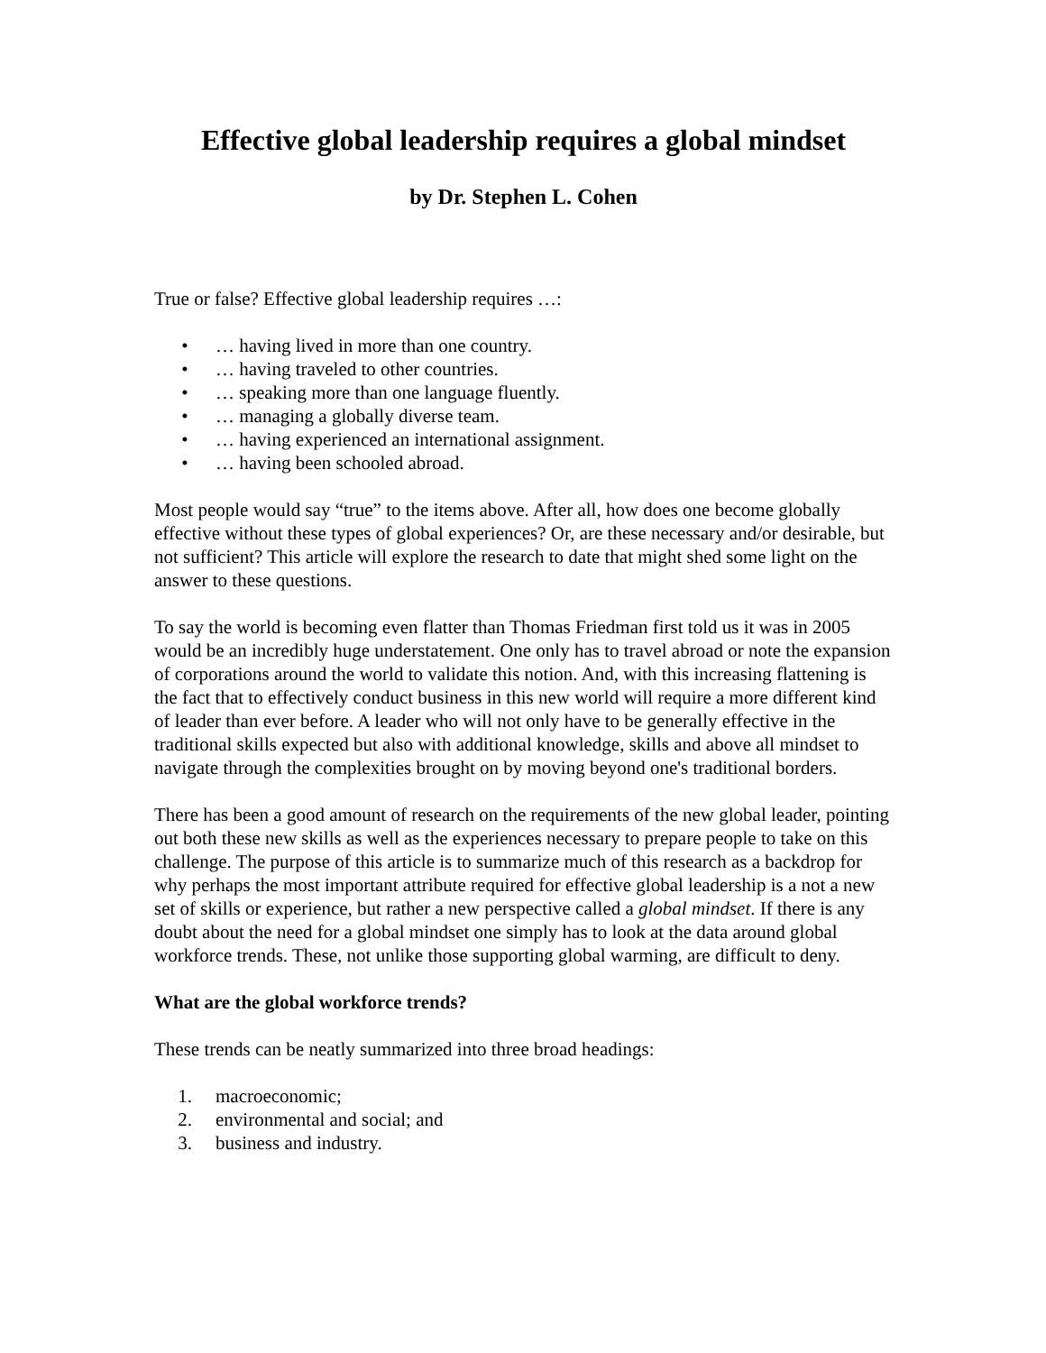Effective global leadership requires a global mindset
by Dr. Stephen L. Cohen
True or false? Effective global leadership requires …:
• … having lived in more than one country.
• … having traveled to other countries.
• … speaking more than one language fluently.
• … managing a globally diverse team.
• … having experienced an international assignment.
• … having been schooled abroad.
Most people would say “true” to the items above. After all, how does one become globally effective without these types of global experiences? Or, are these necessary and/or desirable, but not sufficient? This article will explore the research to date that might shed some light on the answer to these questions.
To say the world is becoming even flatter than Thomas Friedman first told us it was in 2005 would be an incredibly huge understatement. One only has to travel abroad or note the expansion of corporations around the world to validate this notion. And, with this increasing flattening is the fact that to effectively conduct business in this new world will require a more different kind of leader than ever before. A leader who will not only have to be generally effective in the traditional skills expected but also with additional knowledge, skills and above all mindset to navigate through the complexities brought on by moving beyond one's traditional borders.
There has been a good amount of research on the requirements of the new global leader, pointing out both these new skills as well as the experiences necessary to prepare people to take on this challenge. The purpose of this article is to summarize much of this research as a backdrop for why perhaps the most important attribute required for effective global leadership is a not a new set of skills or experience, but rather a new perspective called a global mindset. If there is any doubt about the need for a global mindset one simply has to look at the data around global workforce trends. These, not unlike those supporting global warming, are difficult to deny.
What are the global workforce trends?
These trends can be neatly summarized into three broad headings:
1. macroeconomic;
2. environmental and social; and
3. business and industry.